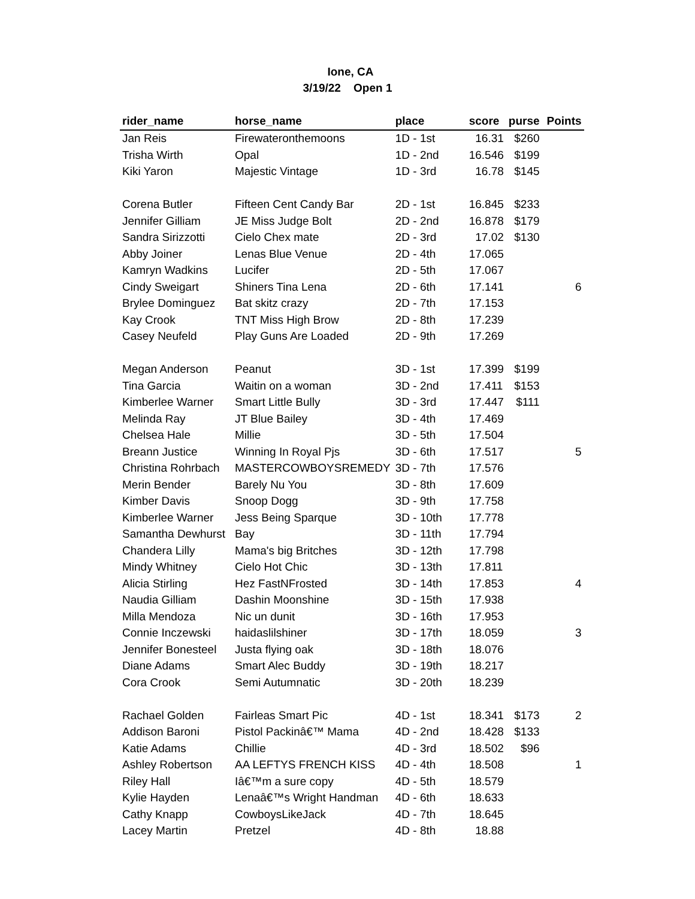Ione, CA
3/19/22 Open 1
| rider_name | horse_name | place | score | purse | Points |
| --- | --- | --- | --- | --- | --- |
| Jan Reis | Firewateronthemoons | 1D - 1st | 16.31 | $260 | |
| Trisha Wirth | Opal | 1D - 2nd | 16.546 | $199 | |
| Kiki Yaron | Majestic Vintage | 1D - 3rd | 16.78 | $145 | |
| Corena Butler | Fifteen Cent Candy Bar | 2D - 1st | 16.845 | $233 | |
| Jennifer Gilliam | JE Miss Judge Bolt | 2D - 2nd | 16.878 | $179 | |
| Sandra Sirizzotti | Cielo Chex mate | 2D - 3rd | 17.02 | $130 | |
| Abby Joiner | Lenas Blue Venue | 2D - 4th | 17.065 | | |
| Kamryn Wadkins | Lucifer | 2D - 5th | 17.067 | | |
| Cindy Sweigart | Shiners Tina Lena | 2D - 6th | 17.141 | | 6 |
| Brylee Dominguez | Bat skitz crazy | 2D - 7th | 17.153 | | |
| Kay Crook | TNT Miss High Brow | 2D - 8th | 17.239 | | |
| Casey Neufeld | Play Guns Are Loaded | 2D - 9th | 17.269 | | |
| Megan Anderson | Peanut | 3D - 1st | 17.399 | $199 | |
| Tina Garcia | Waitin on a woman | 3D - 2nd | 17.411 | $153 | |
| Kimberlee Warner | Smart Little Bully | 3D - 3rd | 17.447 | $111 | |
| Melinda Ray | JT Blue Bailey | 3D - 4th | 17.469 | | |
| Chelsea Hale | Millie | 3D - 5th | 17.504 | | |
| Breann Justice | Winning In Royal Pjs | 3D - 6th | 17.517 | | 5 |
| Christina Rohrbach | MASTERCOWBOYSREMEDY | 3D - 7th | 17.576 | | |
| Merin Bender | Barely Nu You | 3D - 8th | 17.609 | | |
| Kimber Davis | Snoop Dogg | 3D - 9th | 17.758 | | |
| Kimberlee Warner | Jess Being Sparque | 3D - 10th | 17.778 | | |
| Samantha Dewhurst | Bay | 3D - 11th | 17.794 | | |
| Chandera Lilly | Mama's big Britches | 3D - 12th | 17.798 | | |
| Mindy Whitney | Cielo Hot Chic | 3D - 13th | 17.811 | | |
| Alicia Stirling | Hez FastNFrosted | 3D - 14th | 17.853 | | 4 |
| Naudia Gilliam | Dashin Moonshine | 3D - 15th | 17.938 | | |
| Milla Mendoza | Nic un dunit | 3D - 16th | 17.953 | | |
| Connie Inczewski | haidaslilshiner | 3D - 17th | 18.059 | | 3 |
| Jennifer Bonesteel | Justa flying oak | 3D - 18th | 18.076 | | |
| Diane Adams | Smart Alec Buddy | 3D - 19th | 18.217 | | |
| Cora Crook | Semi Autumnatic | 3D - 20th | 18.239 | | |
| Rachael Golden | Fairleas Smart Pic | 4D - 1st | 18.341 | $173 | 2 |
| Addison Baroni | Pistol Packinâ€™ Mama | 4D - 2nd | 18.428 | $133 | |
| Katie Adams | Chillie | 4D - 3rd | 18.502 | $96 | |
| Ashley Robertson | AA LEFTYS FRENCH KISS | 4D - 4th | 18.508 | | 1 |
| Riley Hall | Iâ€™m a sure copy | 4D - 5th | 18.579 | | |
| Kylie Hayden | Lenaâ€™s Wright Handman | 4D - 6th | 18.633 | | |
| Cathy Knapp | CowboysLikeJack | 4D - 7th | 18.645 | | |
| Lacey Martin | Pretzel | 4D - 8th | 18.88 | | |